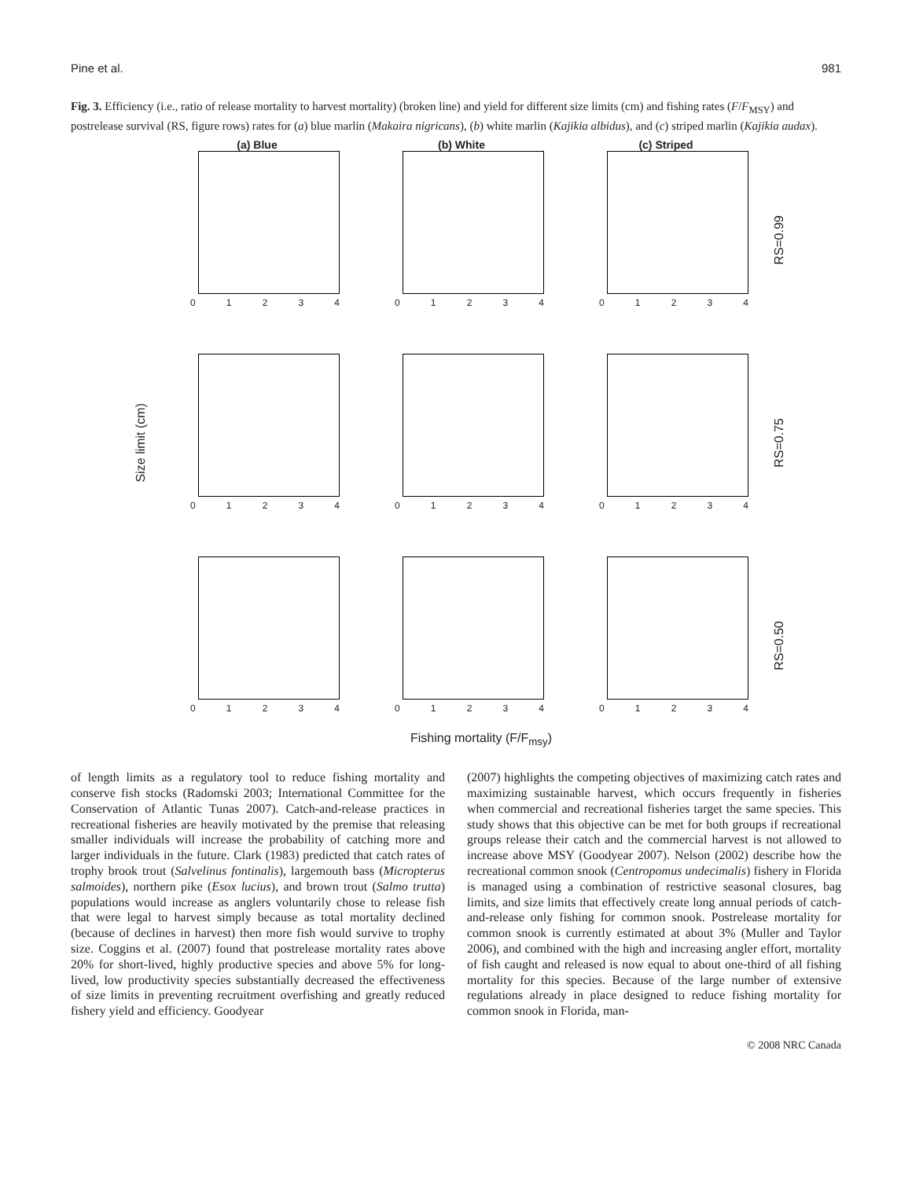Pine et al. 981
Fig. 3. Efficiency (i.e., ratio of release mortality to harvest mortality) (broken line) and yield for different size limits (cm) and fishing rates (F/F<sub>MSY</sub>) and postrelease survival (RS, figure rows) rates for (a) blue marlin (Makaira nigricans), (b) white marlin (Kajikia albidus), and (c) striped marlin (Kajikia audax).
Size limit (cm)
(a) Blue
01234
(b) White
01234
(c) Striped
01234
RS=0.99
01234
01234
01234
RS=0.75
01234
01234
01234
RS=0.50
Fishing mortality (F/F<sub>msy</sub>)
of length limits as a regulatory tool to reduce fishing mortality and conserve fish stocks (Radomski 2003; International Committee for the Conservation of Atlantic Tunas 2007). Catch-and-release practices in recreational fisheries are heavily motivated by the premise that releasing smaller individuals will increase the probability of catching more and larger individuals in the future. Clark (1983) predicted that catch rates of trophy brook trout (Salvelinus fontinalis), largemouth bass (Micropterus salmoides), northern pike (Esox lucius), and brown trout (Salmo trutta) populations would increase as anglers voluntarily chose to release fish that were legal to harvest simply because as total mortality declined (because of declines in harvest) then more fish would survive to trophy size. Coggins et al. (2007) found that postrelease mortality rates above 20% for short-lived, highly productive species and above 5% for long-lived, low productivity species substantially decreased the effectiveness of size limits in preventing recruitment overfishing and greatly reduced fishery yield and efficiency. Goodyear
(2007) highlights the competing objectives of maximizing catch rates and maximizing sustainable harvest, which occurs frequently in fisheries when commercial and recreational fisheries target the same species. This study shows that this objective can be met for both groups if recreational groups release their catch and the commercial harvest is not allowed to increase above MSY (Goodyear 2007). Nelson (2002) describe how the recreational common snook (Centropomus undecimalis) fishery in Florida is managed using a combination of restrictive seasonal closures, bag limits, and size limits that effectively create long annual periods of catch-and-release only fishing for common snook. Postrelease mortality for common snook is currently estimated at about 3% (Muller and Taylor 2006), and combined with the high and increasing angler effort, mortality of fish caught and released is now equal to about one-third of all fishing mortality for this species. Because of the large number of extensive regulations already in place designed to reduce fishing mortality for common snook in Florida, man-
© 2008 NRC Canada